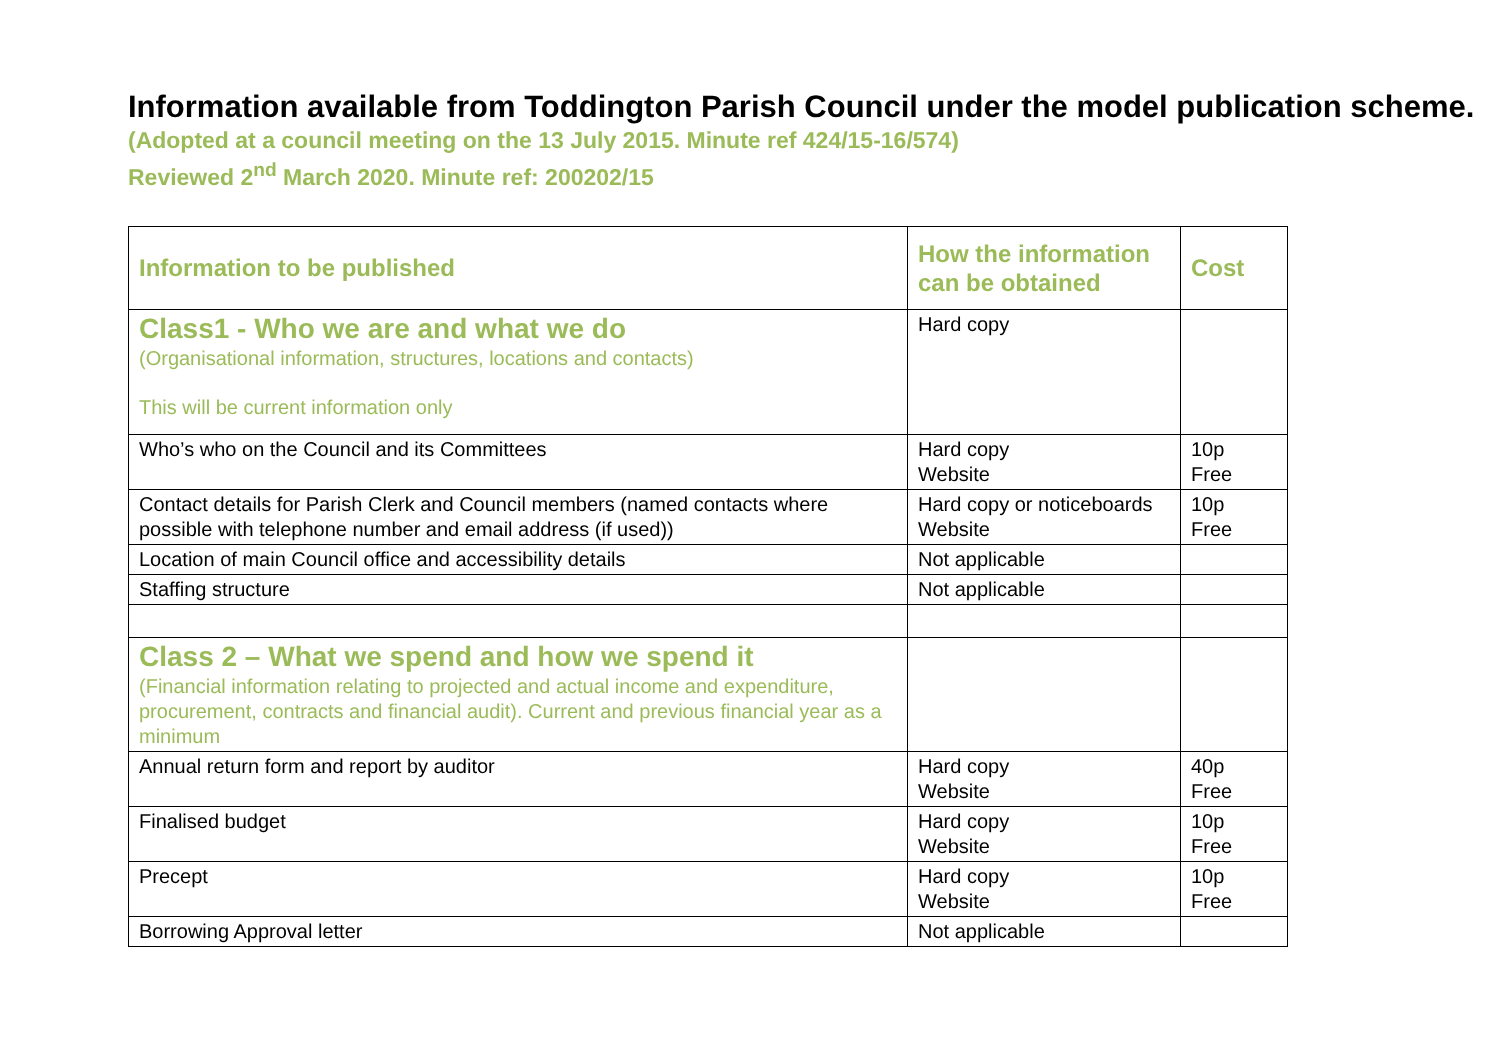Information available from Toddington Parish Council under the model publication scheme.
(Adopted at a council meeting on the 13 July 2015. Minute ref 424/15-16/574)
Reviewed 2<sup>nd</sup> March 2020. Minute ref: 200202/15
| Information to be published | How the information can be obtained | Cost |
| --- | --- | --- |
| Class1 - Who we are and what we do (Organisational information, structures, locations and contacts) This will be current information only | Hard copy | |
| Who’s who on the Council and its Committees | Hard copy Website | 10p Free |
| Contact details for Parish Clerk and Council members (named contacts where possible with telephone number and email address (if used)) | Hard copy or noticeboards Website | 10p Free |
| Location of main Council office and accessibility details | Not applicable | |
| Staffing structure | Not applicable | |
| Class 2 – What we spend and how we spend it (Financial information relating to projected and actual income and expenditure, procurement, contracts and financial audit). Current and previous financial year as a minimum | | |
| Annual return form and report by auditor | Hard copy Website | 40p Free |
| Finalised budget | Hard copy Website | 10p Free |
| Precept | Hard copy Website | 10p Free |
| Borrowing Approval letter | Not applicable | |